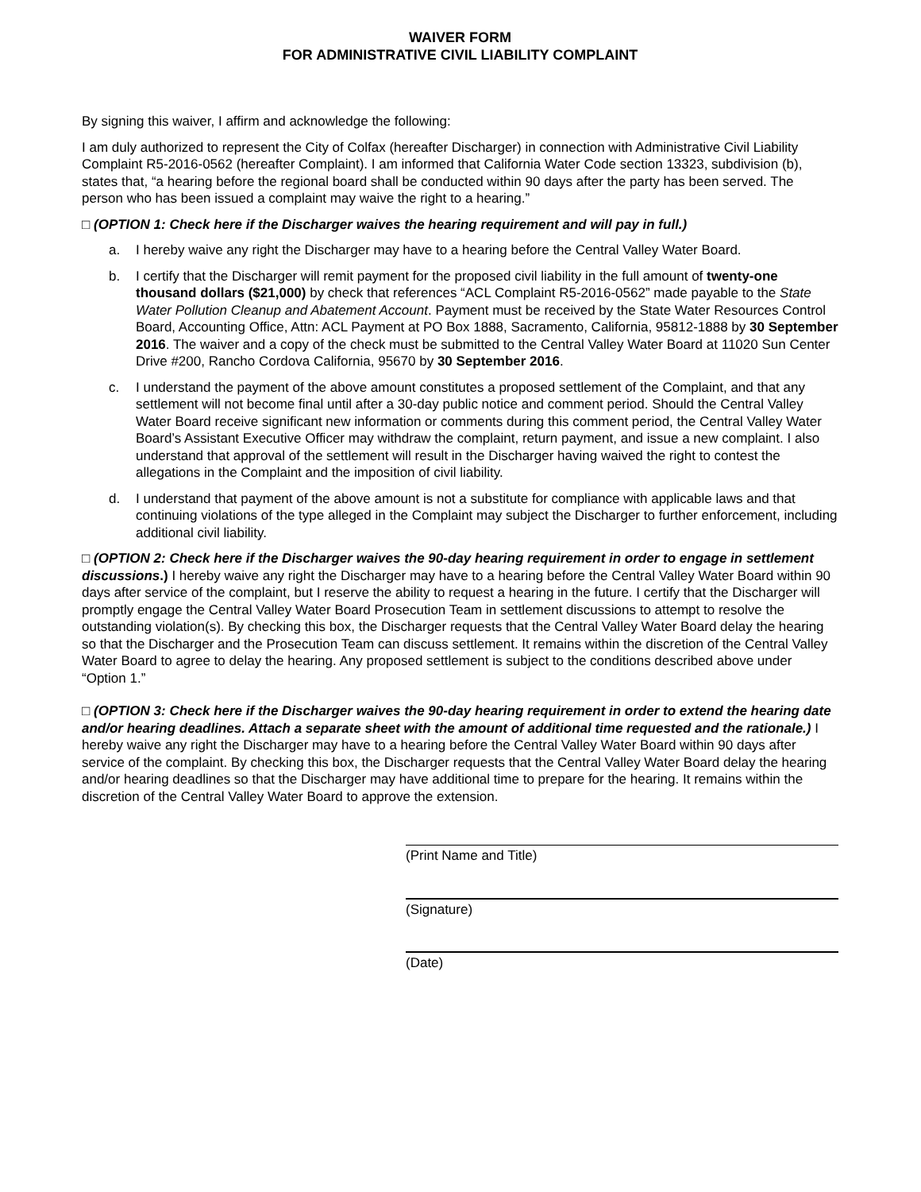WAIVER FORM
FOR ADMINISTRATIVE CIVIL LIABILITY COMPLAINT
By signing this waiver, I affirm and acknowledge the following:
I am duly authorized to represent the City of Colfax (hereafter Discharger) in connection with Administrative Civil Liability Complaint R5-2016-0562 (hereafter Complaint). I am informed that California Water Code section 13323, subdivision (b), states that, “a hearing before the regional board shall be conducted within 90 days after the party has been served. The person who has been issued a complaint may waive the right to a hearing.”
□ (OPTION 1: Check here if the Discharger waives the hearing requirement and will pay in full.)
a. I hereby waive any right the Discharger may have to a hearing before the Central Valley Water Board.
b. I certify that the Discharger will remit payment for the proposed civil liability in the full amount of twenty-one thousand dollars ($21,000) by check that references “ACL Complaint R5-2016-0562” made payable to the State Water Pollution Cleanup and Abatement Account. Payment must be received by the State Water Resources Control Board, Accounting Office, Attn: ACL Payment at PO Box 1888, Sacramento, California, 95812-1888 by 30 September 2016. The waiver and a copy of the check must be submitted to the Central Valley Water Board at 11020 Sun Center Drive #200, Rancho Cordova California, 95670 by 30 September 2016.
c. I understand the payment of the above amount constitutes a proposed settlement of the Complaint, and that any settlement will not become final until after a 30-day public notice and comment period. Should the Central Valley Water Board receive significant new information or comments during this comment period, the Central Valley Water Board’s Assistant Executive Officer may withdraw the complaint, return payment, and issue a new complaint. I also understand that approval of the settlement will result in the Discharger having waived the right to contest the allegations in the Complaint and the imposition of civil liability.
d. I understand that payment of the above amount is not a substitute for compliance with applicable laws and that continuing violations of the type alleged in the Complaint may subject the Discharger to further enforcement, including additional civil liability.
□ (OPTION 2: Check here if the Discharger waives the 90-day hearing requirement in order to engage in settlement discussions.) I hereby waive any right the Discharger may have to a hearing before the Central Valley Water Board within 90 days after service of the complaint, but I reserve the ability to request a hearing in the future. I certify that the Discharger will promptly engage the Central Valley Water Board Prosecution Team in settlement discussions to attempt to resolve the outstanding violation(s). By checking this box, the Discharger requests that the Central Valley Water Board delay the hearing so that the Discharger and the Prosecution Team can discuss settlement. It remains within the discretion of the Central Valley Water Board to agree to delay the hearing. Any proposed settlement is subject to the conditions described above under “Option 1.”
□ (OPTION 3: Check here if the Discharger waives the 90-day hearing requirement in order to extend the hearing date and/or hearing deadlines. Attach a separate sheet with the amount of additional time requested and the rationale.) I hereby waive any right the Discharger may have to a hearing before the Central Valley Water Board within 90 days after service of the complaint. By checking this box, the Discharger requests that the Central Valley Water Board delay the hearing and/or hearing deadlines so that the Discharger may have additional time to prepare for the hearing. It remains within the discretion of the Central Valley Water Board to approve the extension.
(Print Name and Title)
(Signature)
(Date)